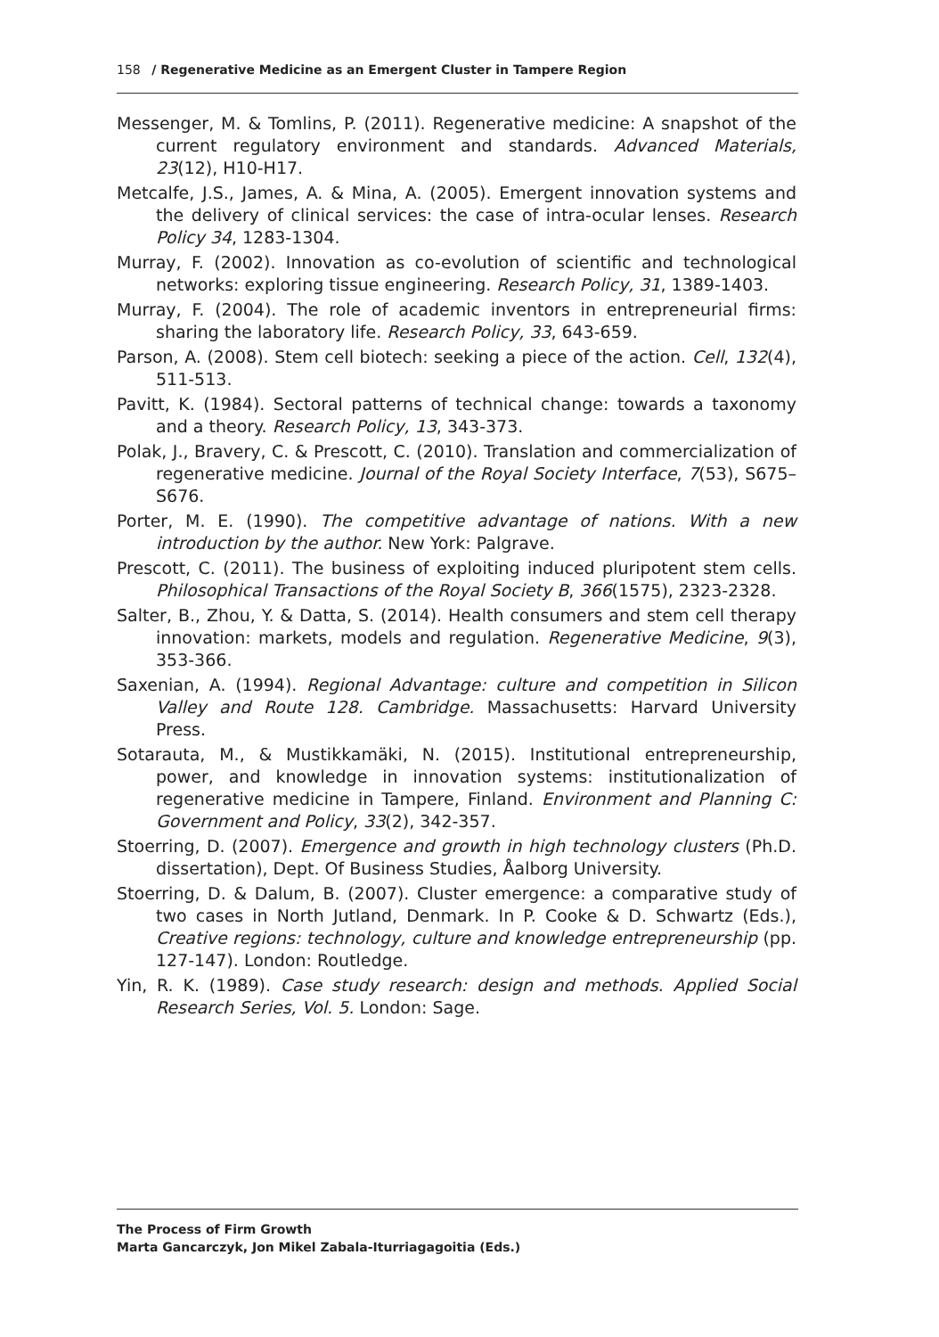158 / Regenerative Medicine as an Emergent Cluster in Tampere Region
Messenger, M. & Tomlins, P. (2011). Regenerative medicine: A snapshot of the current regulatory environment and standards. Advanced Materials, 23(12), H10-H17.
Metcalfe, J.S., James, A. & Mina, A. (2005). Emergent innovation systems and the delivery of clinical services: the case of intra-ocular lenses. Research Policy 34, 1283-1304.
Murray, F. (2002). Innovation as co-evolution of scientific and technological networks: exploring tissue engineering. Research Policy, 31, 1389-1403.
Murray, F. (2004). The role of academic inventors in entrepreneurial firms: sharing the laboratory life. Research Policy, 33, 643-659.
Parson, A. (2008). Stem cell biotech: seeking a piece of the action. Cell, 132(4), 511-513.
Pavitt, K. (1984). Sectoral patterns of technical change: towards a taxonomy and a theory. Research Policy, 13, 343-373.
Polak, J., Bravery, C. & Prescott, C. (2010). Translation and commercialization of regenerative medicine. Journal of the Royal Society Interface, 7(53), S675–S676.
Porter, M. E. (1990). The competitive advantage of nations. With a new introduction by the author. New York: Palgrave.
Prescott, C. (2011). The business of exploiting induced pluripotent stem cells. Philosophical Transactions of the Royal Society B, 366(1575), 2323-2328.
Salter, B., Zhou, Y. & Datta, S. (2014). Health consumers and stem cell therapy innovation: markets, models and regulation. Regenerative Medicine, 9(3), 353-366.
Saxenian, A. (1994). Regional Advantage: culture and competition in Silicon Valley and Route 128. Cambridge. Massachusetts: Harvard University Press.
Sotarauta, M., & Mustikkamäki, N. (2015). Institutional entrepreneurship, power, and knowledge in innovation systems: institutionalization of regenerative medicine in Tampere, Finland. Environment and Planning C: Government and Policy, 33(2), 342-357.
Stoerring, D. (2007). Emergence and growth in high technology clusters (Ph.D. dissertation), Dept. Of Business Studies, Åalborg University.
Stoerring, D. & Dalum, B. (2007). Cluster emergence: a comparative study of two cases in North Jutland, Denmark. In P. Cooke & D. Schwartz (Eds.), Creative regions: technology, culture and knowledge entrepreneurship (pp. 127-147). London: Routledge.
Yin, R. K. (1989). Case study research: design and methods. Applied Social Research Series, Vol. 5. London: Sage.
The Process of Firm Growth
Marta Gancarczyk, Jon Mikel Zabala-Iturriagagoitia (Eds.)